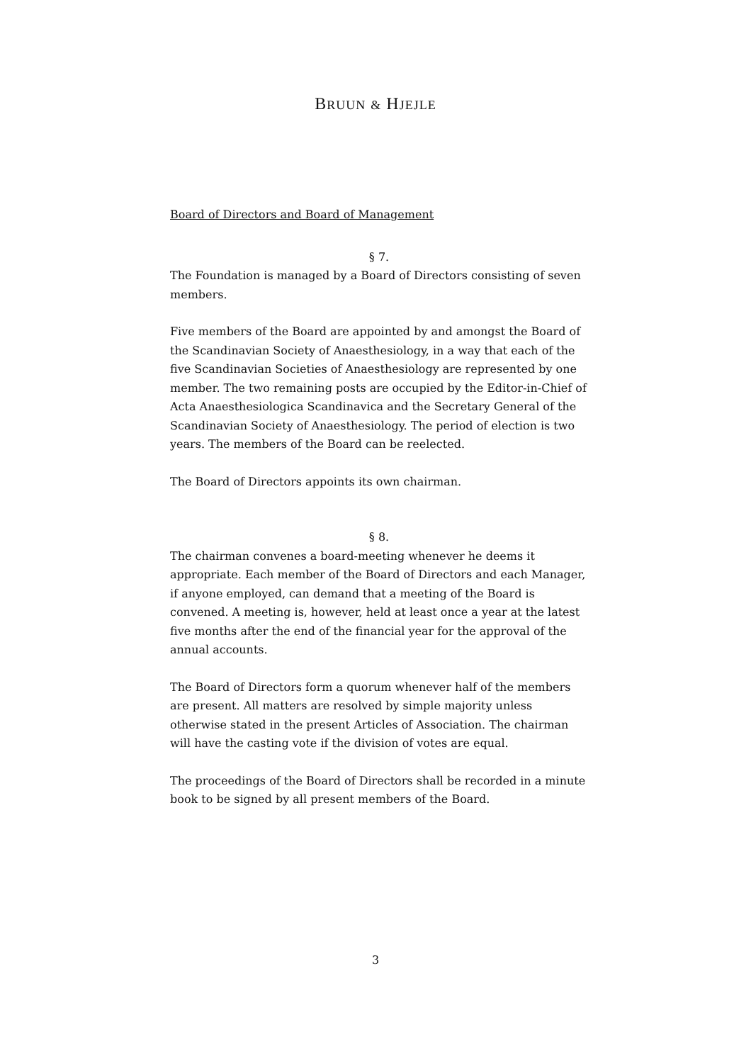BRUUN & HJEJLE
Board of Directors and Board of Management
§ 7.
The Foundation is managed by a Board of Directors consisting of seven members.
Five members of the Board are appointed by and amongst the Board of the Scandinavian Society of Anaesthesiology, in a way that each of the five Scandinavian Societies of Anaesthesiology are represented by one member. The two remaining posts are occupied by the Editor-in-Chief of Acta Anaesthesiologica Scandinavica and the Secretary General of the Scandinavian Society of Anaesthesiology. The period of election is two years. The members of the Board can be reelected.
The Board of Directors appoints its own chairman.
§ 8.
The chairman convenes a board-meeting whenever he deems it appropriate. Each member of the Board of Directors and each Manager, if anyone employed, can demand that a meeting of the Board is convened. A meeting is, however, held at least once a year at the latest five months after the end of the financial year for the approval of the annual accounts.
The Board of Directors form a quorum whenever half of the members are present. All matters are resolved by simple majority unless otherwise stated in the present Articles of Association. The chairman will have the casting vote if the division of votes are equal.
The proceedings of the Board of Directors shall be recorded in a minute book to be signed by all present members of the Board.
3